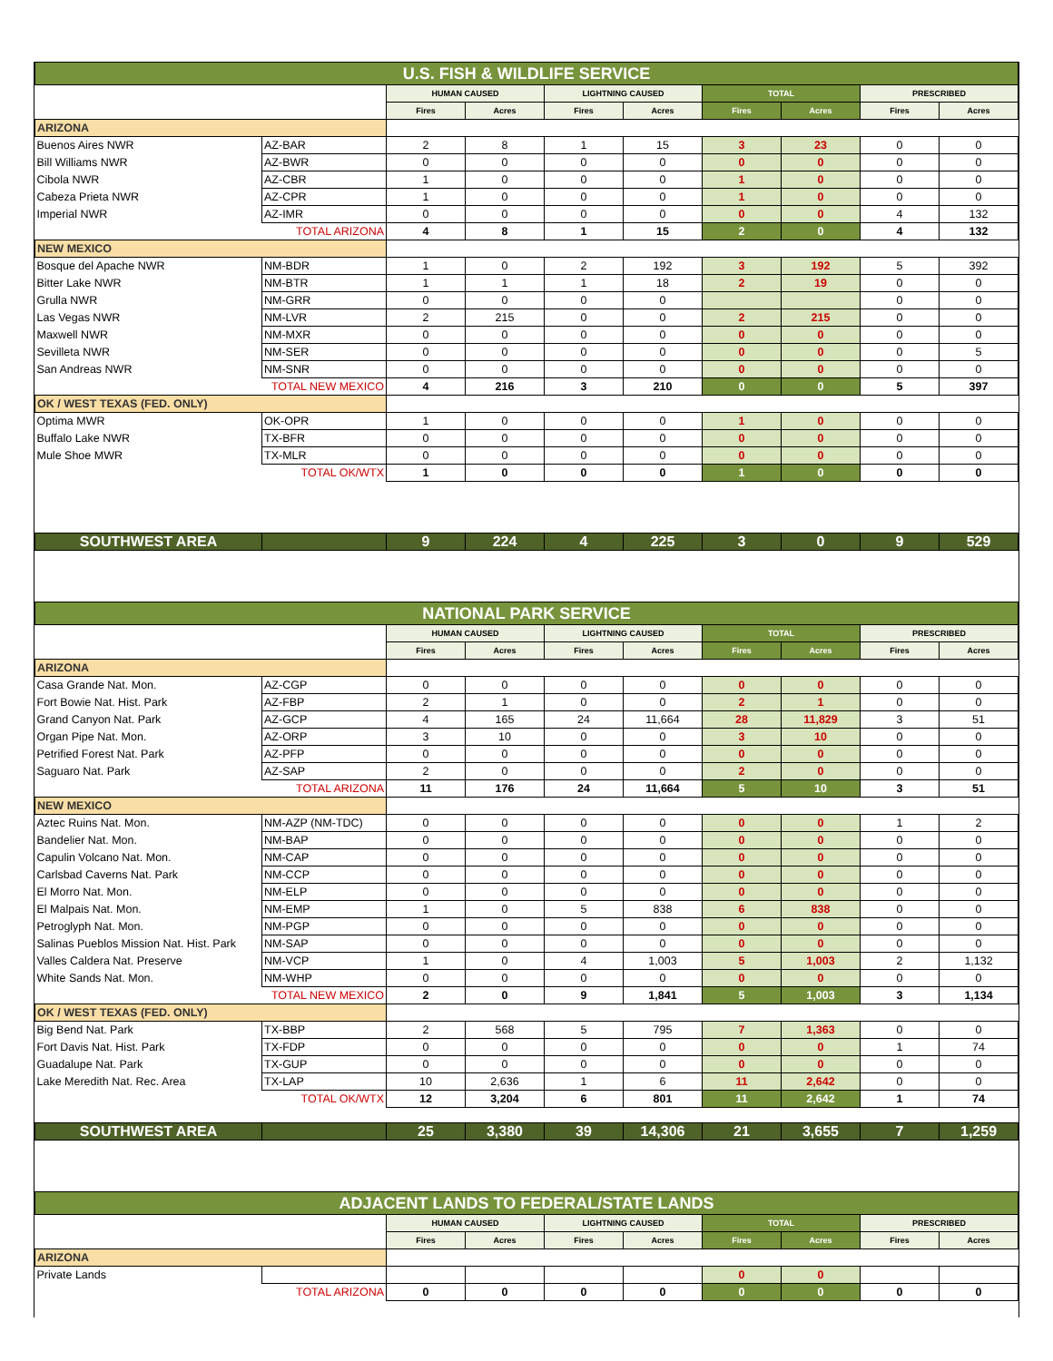| U.S. FISH & WILDLIFE SERVICE | | | | | | | | | |
| | | HUMAN CAUSED | | LIGHTNING CAUSED | | TOTAL | | PRESCRIBED | |
| | | Fires | Acres | Fires | Acres | Fires | Acres | Fires | Acres |
| ARIZONA | | | | | | | | | |
| Buenos Aires NWR | AZ-BAR | 2 | 8 | 1 | 15 | 3 | 23 | 0 | 0 |
| Bill Williams NWR | AZ-BWR | 0 | 0 | 0 | 0 | 0 | 0 | 0 | 0 |
| Cibola NWR | AZ-CBR | 1 | 0 | 0 | 0 | 1 | 0 | 0 | 0 |
| Cabeza Prieta NWR | AZ-CPR | 1 | 0 | 0 | 0 | 1 | 0 | 0 | 0 |
| Imperial NWR | AZ-IMR | 0 | 0 | 0 | 0 | 0 | 0 | 4 | 132 |
| TOTAL ARIZONA | | 4 | 8 | 1 | 15 | 2 | 0 | 4 | 132 |
| NEW MEXICO | | | | | | | | | |
| Bosque del Apache NWR | NM-BDR | 1 | 0 | 2 | 192 | 3 | 192 | 5 | 392 |
| Bitter Lake NWR | NM-BTR | 1 | 1 | 1 | 18 | 2 | 19 | 0 | 0 |
| Grulla NWR | NM-GRR | 0 | 0 | 0 | 0 | | | 0 | 0 |
| Las Vegas NWR | NM-LVR | 2 | 215 | 0 | 0 | 2 | 215 | 0 | 0 |
| Maxwell NWR | NM-MXR | 0 | 0 | 0 | 0 | 0 | 0 | 0 | 0 |
| Sevilleta NWR | NM-SER | 0 | 0 | 0 | 0 | 0 | 0 | 0 | 5 |
| San Andreas NWR | NM-SNR | 0 | 0 | 0 | 0 | 0 | 0 | 0 | 0 |
| TOTAL NEW MEXICO | | 4 | 216 | 3 | 210 | 0 | 0 | 5 | 397 |
| OK / WEST TEXAS (FED. ONLY) | | | | | | | | | |
| Optima MWR | OK-OPR | 1 | 0 | 0 | 0 | 1 | 0 | 0 | 0 |
| Buffalo Lake NWR | TX-BFR | 0 | 0 | 0 | 0 | 0 | 0 | 0 | 0 |
| Mule Shoe MWR | TX-MLR | 0 | 0 | 0 | 0 | 0 | 0 | 0 | 0 |
| TOTAL OK/WTX | | 1 | 0 | 0 | 0 | 1 | 0 | 0 | 0 |
| SOUTHWEST AREA | | 9 | 224 | 4 | 225 | 3 | 0 | 9 | 529 |
| NATIONAL PARK SERVICE | | | | | | | | | |
| | | HUMAN CAUSED | | LIGHTNING CAUSED | | TOTAL | | PRESCRIBED | |
| | | Fires | Acres | Fires | Acres | Fires | Acres | Fires | Acres |
| ARIZONA | | | | | | | | | |
| Casa Grande Nat. Mon. | AZ-CGP | 0 | 0 | 0 | 0 | 0 | 0 | 0 | 0 |
| Fort Bowie Nat. Hist. Park | AZ-FBP | 2 | 1 | 0 | 0 | 2 | 1 | 0 | 0 |
| Grand Canyon Nat. Park | AZ-GCP | 4 | 165 | 24 | 11,664 | 28 | 11,829 | 3 | 51 |
| Organ Pipe Nat. Mon. | AZ-ORP | 3 | 10 | 0 | 0 | 3 | 10 | 0 | 0 |
| Petrified Forest Nat. Park | AZ-PFP | 0 | 0 | 0 | 0 | 0 | 0 | 0 | 0 |
| Saguaro Nat. Park | AZ-SAP | 2 | 0 | 0 | 0 | 2 | 0 | 0 | 0 |
| TOTAL ARIZONA | | 11 | 176 | 24 | 11,664 | 5 | 10 | 3 | 51 |
| NEW MEXICO | | | | | | | | | |
| Aztec Ruins Nat. Mon. | NM-AZP (NM-TDC) | 0 | 0 | 0 | 0 | 0 | 0 | 1 | 2 |
| Bandelier Nat. Mon. | NM-BAP | 0 | 0 | 0 | 0 | 0 | 0 | 0 | 0 |
| Capulin Volcano Nat. Mon. | NM-CAP | 0 | 0 | 0 | 0 | 0 | 0 | 0 | 0 |
| Carlsbad Caverns Nat. Park | NM-CCP | 0 | 0 | 0 | 0 | 0 | 0 | 0 | 0 |
| El Morro Nat. Mon. | NM-ELP | 0 | 0 | 0 | 0 | 0 | 0 | 0 | 0 |
| El Malpais Nat. Mon. | NM-EMP | 1 | 0 | 5 | 838 | 6 | 838 | 0 | 0 |
| Petroglyph Nat. Mon. | NM-PGP | 0 | 0 | 0 | 0 | 0 | 0 | 0 | 0 |
| Salinas Pueblos Mission Nat. Hist. Park | NM-SAP | 0 | 0 | 0 | 0 | 0 | 0 | 0 | 0 |
| Valles Caldera Nat. Preserve | NM-VCP | 1 | 0 | 4 | 1,003 | 5 | 1,003 | 2 | 1,132 |
| White Sands Nat. Mon. | NM-WHP | 0 | 0 | 0 | 0 | 0 | 0 | 0 | 0 |
| TOTAL NEW MEXICO | | 2 | 0 | 9 | 1,841 | 5 | 1,003 | 3 | 1,134 |
| OK / WEST TEXAS (FED. ONLY) | | | | | | | | | |
| Big Bend Nat. Park | TX-BBP | 2 | 568 | 5 | 795 | 7 | 1,363 | 0 | 0 |
| Fort Davis Nat. Hist. Park | TX-FDP | 0 | 0 | 0 | 0 | 0 | 0 | 1 | 74 |
| Guadalupe Nat. Park | TX-GUP | 0 | 0 | 0 | 0 | 0 | 0 | 0 | 0 |
| Lake Meredith Nat. Rec. Area | TX-LAP | 10 | 2,636 | 1 | 6 | 11 | 2,642 | 0 | 0 |
| TOTAL OK/WTX | | 12 | 3,204 | 6 | 801 | 11 | 2,642 | 1 | 74 |
| SOUTHWEST AREA | | 25 | 3,380 | 39 | 14,306 | 21 | 3,655 | 7 | 1,259 |
| ADJACENT LANDS TO FEDERAL/STATE LANDS | | | | | | | | | |
| | | HUMAN CAUSED | | LIGHTNING CAUSED | | TOTAL | | PRESCRIBED | |
| | | Fires | Acres | Fires | Acres | Fires | Acres | Fires | Acres |
| ARIZONA | | | | | | | | | |
| Private Lands | | | | | | 0 | 0 | | |
| TOTAL ARIZONA | | 0 | 0 | 0 | 0 | 0 | 0 | 0 | 0 |